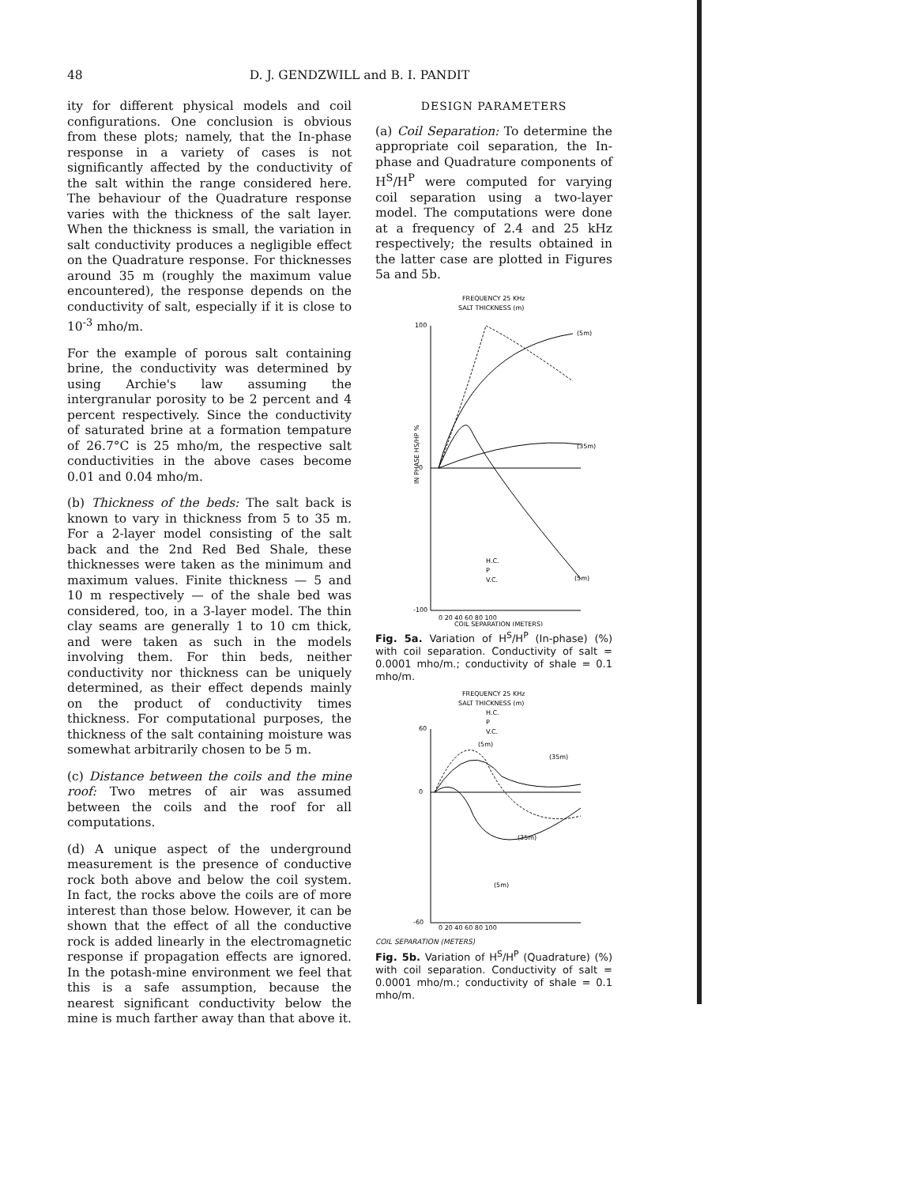48 D. J. GENDZWILL and B. I. PANDIT
ity for different physical models and coil configurations. One conclusion is obvious from these plots; namely, that the In-phase response in a variety of cases is not significantly affected by the conductivity of the salt within the range considered here. The behaviour of the Quadrature response varies with the thickness of the salt layer. When the thickness is small, the variation in salt conductivity produces a negligible effect on the Quadrature response. For thicknesses around 35 m (roughly the maximum value encountered), the response depends on the conductivity of salt, especially if it is close to 10<sup>-3</sup> mho/m.
For the example of porous salt containing brine, the conductivity was determined by using Archie's law assuming the intergranular porosity to be 2 percent and 4 percent respectively. Since the conductivity of saturated brine at a formation tempature of 26.7°C is 25 mho/m, the respective salt conductivities in the above cases become 0.01 and 0.04 mho/m.
(b) Thickness of the beds: The salt back is known to vary in thickness from 5 to 35 m. For a 2-layer model consisting of the salt back and the 2nd Red Bed Shale, these thicknesses were taken as the minimum and maximum values. Finite thickness — 5 and 10 m respectively — of the shale bed was considered, too, in a 3-layer model. The thin clay seams are generally 1 to 10 cm thick, and were taken as such in the models involving them. For thin beds, neither conductivity nor thickness can be uniquely determined, as their effect depends mainly on the product of conductivity times thickness. For computational purposes, the thickness of the salt containing moisture was somewhat arbitrarily chosen to be 5 m.
(c) Distance between the coils and the mine roof: Two metres of air was assumed between the coils and the roof for all computations.
(d) A unique aspect of the underground measurement is the presence of conductive rock both above and below the coil system. In fact, the rocks above the coils are of more interest than those below. However, it can be shown that the effect of all the conductive rock is added linearly in the electromagnetic response if propagation effects are ignored. In the potash-mine environment we feel that this is a safe assumption, because the nearest significant conductivity below the mine is much farther away than that above it.
DESIGN PARAMETERS
(a) Coil Separation: To determine the appropriate coil separation, the In-phase and Quadrature components of H<sup>S</sup>/H<sup>P</sup> were computed for varying coil separation using a two-layer model. The computations were done at a frequency of 2.4 and 25 kHz respectively; the results obtained in the latter case are plotted in Figures 5a and 5b.
FREQUENCY 25 KHz
SALT THICKNESS (m)
100
0
-100
IN PHASE HS/HP %
(5m)
(5m)
(35m)
H.C.
P
V.C.
0 20 40 60 80 100
COIL SEPARATION (METERS)
Fig. 5a. Variation of H<sup>S</sup>/H<sup>P</sup> (In-phase) (%) with coil separation. Conductivity of salt = 0.0001 mho/m.; conductivity of shale = 0.1 mho/m.
FREQUENCY 25 KHz
SALT THICKNESS (m)
H.C.
P
V.C.
60
0
-60
(5m)
(35m)
(5m)
(35m)
0 20 40 60 80 100
COIL SEPARATION (METERS)
Fig. 5b. Variation of H<sup>S</sup>/H<sup>P</sup> (Quadrature) (%) with coil separation. Conductivity of salt = 0.0001 mho/m.; conductivity of shale = 0.1 mho/m.